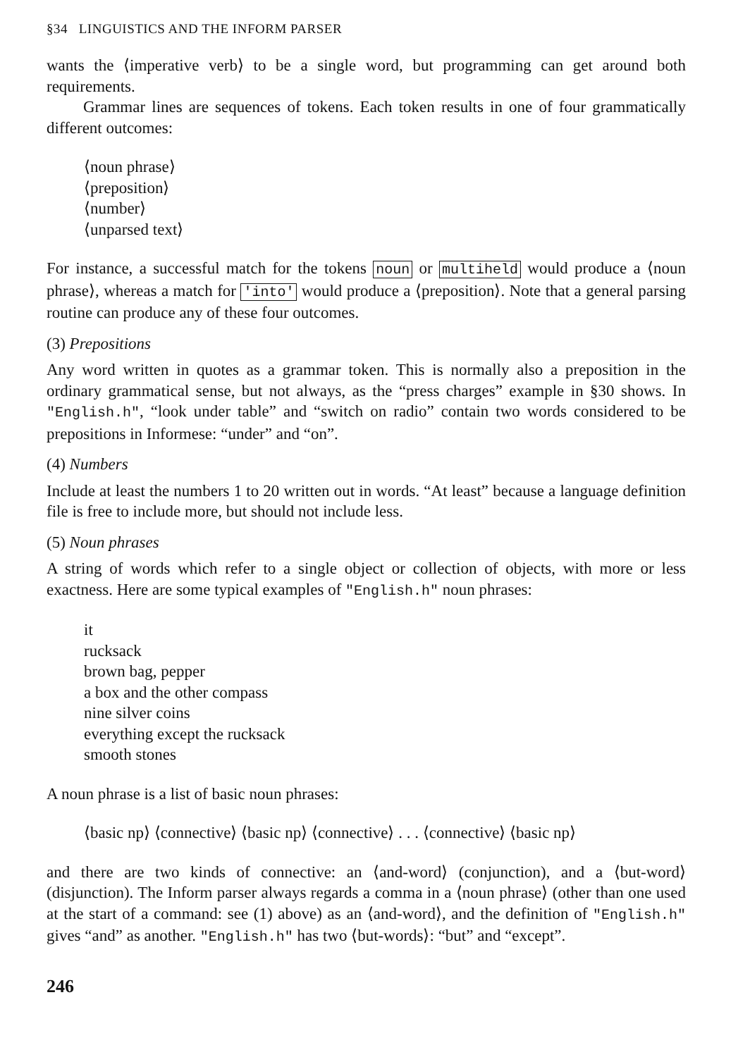§34 LINGUISTICS AND THE INFORM PARSER
wants the ⟨imperative verb⟩ to be a single word, but programming can get around both requirements.
Grammar lines are sequences of tokens. Each token results in one of four grammatically different outcomes:
⟨noun phrase⟩
⟨preposition⟩
⟨number⟩
⟨unparsed text⟩
For instance, a successful match for the tokens noun or multiheld would produce a ⟨noun phrase⟩, whereas a match for 'into' would produce a ⟨preposition⟩. Note that a general parsing routine can produce any of these four outcomes.
(3) Prepositions
Any word written in quotes as a grammar token. This is normally also a preposition in the ordinary grammatical sense, but not always, as the “press charges” example in §30 shows. In "English.h", “look under table” and “switch on radio” contain two words considered to be prepositions in Informese: “under” and “on”.
(4) Numbers
Include at least the numbers 1 to 20 written out in words. “At least” because a language definition file is free to include more, but should not include less.
(5) Noun phrases
A string of words which refer to a single object or collection of objects, with more or less exactness. Here are some typical examples of "English.h" noun phrases:
it
rucksack
brown bag, pepper
a box and the other compass
nine silver coins
everything except the rucksack
smooth stones
A noun phrase is a list of basic noun phrases:
⟨basic np⟩ ⟨connective⟩ ⟨basic np⟩ ⟨connective⟩ . . . ⟨connective⟩ ⟨basic np⟩
and there are two kinds of connective: an ⟨and-word⟩ (conjunction), and a ⟨but-word⟩ (disjunction). The Inform parser always regards a comma in a ⟨noun phrase⟩ (other than one used at the start of a command: see (1) above) as an ⟨and-word⟩, and the definition of "English.h" gives “and” as another. "English.h" has two ⟨but-words⟩: “but” and “except”.
246